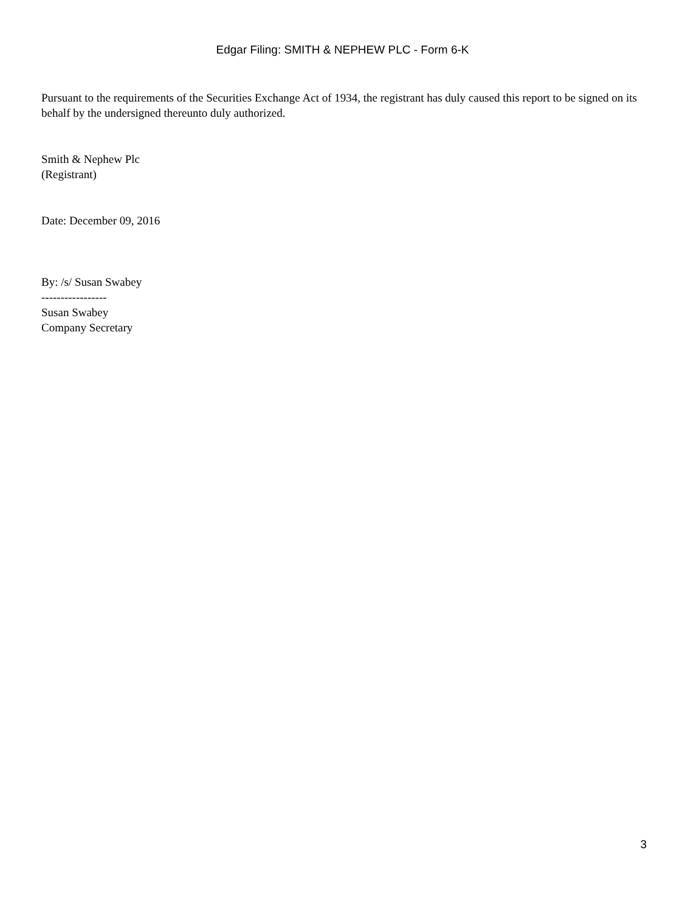Edgar Filing: SMITH & NEPHEW PLC - Form 6-K
Pursuant to the requirements of the Securities Exchange Act of 1934, the registrant has duly caused this report to be signed on its behalf by the undersigned thereunto duly authorized.
Smith & Nephew Plc
(Registrant)
Date: December 09, 2016
By: /s/ Susan Swabey
-----------------
Susan Swabey
Company Secretary
3